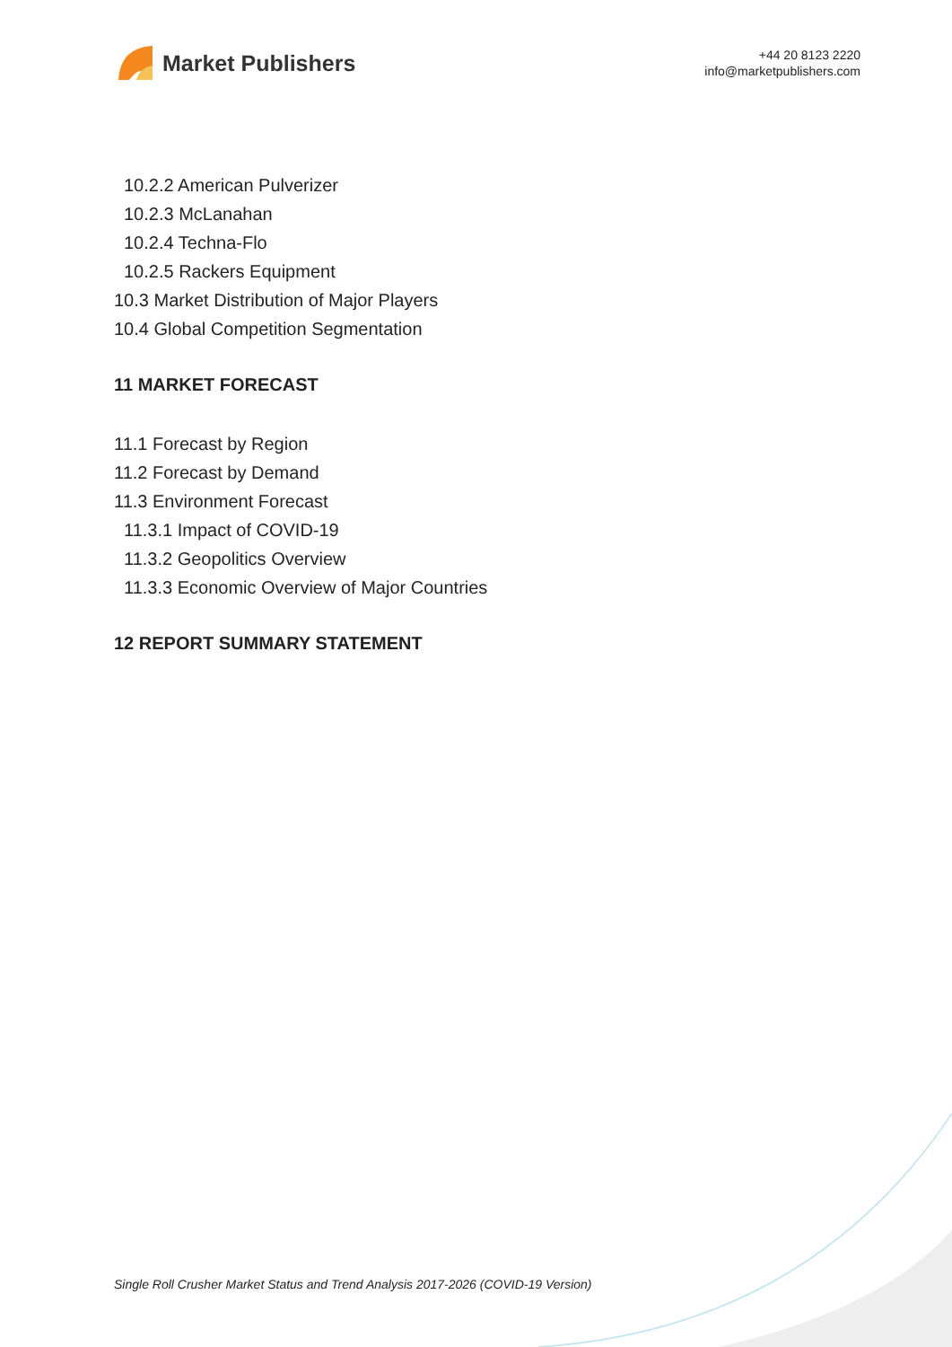Market Publishers
+44 20 8123 2220
info@marketpublishers.com
10.2.2 American Pulverizer
10.2.3 McLanahan
10.2.4 Techna-Flo
10.2.5 Rackers Equipment
10.3 Market Distribution of Major Players
10.4 Global Competition Segmentation
11 MARKET FORECAST
11.1 Forecast by Region
11.2 Forecast by Demand
11.3 Environment Forecast
11.3.1 Impact of COVID-19
11.3.2 Geopolitics Overview
11.3.3 Economic Overview of Major Countries
12 REPORT SUMMARY STATEMENT
Single Roll Crusher Market Status and Trend Analysis 2017-2026 (COVID-19 Version)